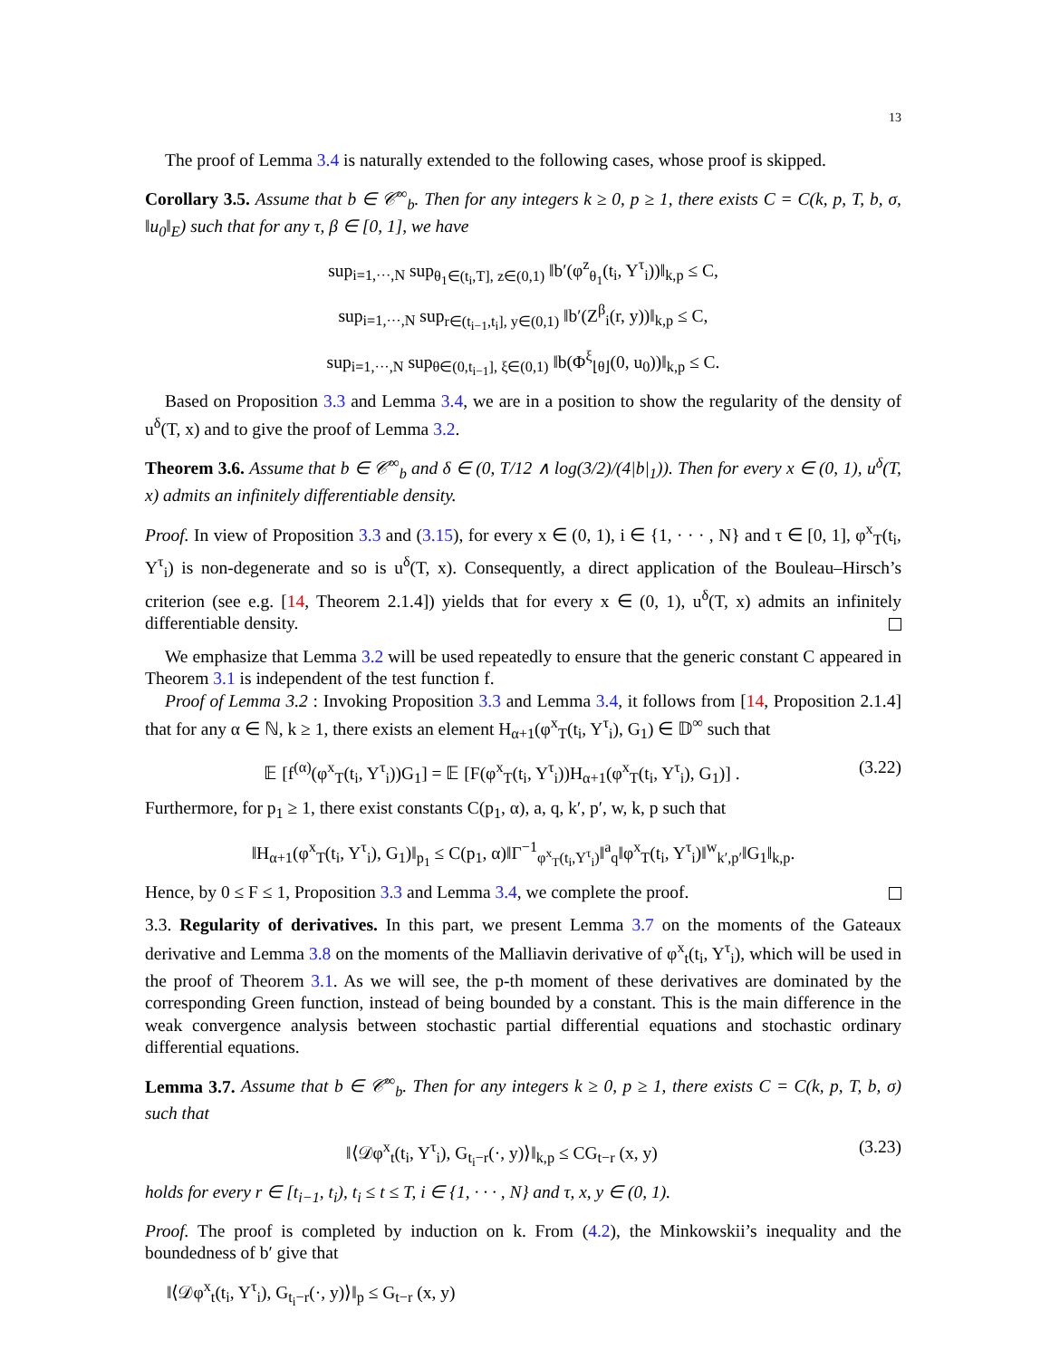13
The proof of Lemma 3.4 is naturally extended to the following cases, whose proof is skipped.
Corollary 3.5. Assume that b ∈ 𝒞<sup>∞</sup><sub>b</sub>. Then for any integers k ≥ 0, p ≥ 1, there exists C = C(k, p, T, b, σ, ‖u<sub>0</sub>‖<sub>E</sub>) such that for any τ, β ∈ [0, 1], we have
sup<sub>i=1,···,N</sub> sup<sub>θ<sub>1</sub>∈(t<sub>i</sub>,T], z∈(0,1)</sub> ‖b′(φ<sup>z</sup><sub>θ<sub>1</sub></sub>(t<sub>i</sub>, Y<sup>τ</sup><sub>i</sub>))‖<sub>k,p</sub> ≤ C,
sup<sub>i=1,···,N</sub> sup<sub>r∈(t<sub>i−1</sub>,t<sub>i</sub>], y∈(0,1)</sub> ‖b′(Z<sup>β</sup><sub>i</sub>(r, y))‖<sub>k,p</sub> ≤ C,
sup<sub>i=1,···,N</sub> sup<sub>θ∈(0,t<sub>i−1</sub>], ξ∈(0,1)</sub> ‖b(Φ<sup>ξ</sup><sub>⌊θ⌋</sub>(0, u<sub>0</sub>))‖<sub>k,p</sub> ≤ C.
Based on Proposition 3.3 and Lemma 3.4, we are in a position to show the regularity of the density of u<sup>δ</sup>(T, x) and to give the proof of Lemma 3.2.
Theorem 3.6. Assume that b ∈ 𝒞<sup>∞</sup><sub>b</sub> and δ ∈ (0, T/12 ∧ log(3/2)/(4|b|<sub>1</sub>)). Then for every x ∈ (0, 1), u<sup>δ</sup>(T, x) admits an infinitely differentiable density.
Proof. In view of Proposition 3.3 and (3.15), for every x ∈ (0, 1), i ∈ {1, · · · , N} and τ ∈ [0, 1], φ<sup>x</sup><sub>T</sub>(t<sub>i</sub>, Y<sup>τ</sup><sub>i</sub>) is non-degenerate and so is u<sup>δ</sup>(T, x). Consequently, a direct application of the Bouleau–Hirsch’s criterion (see e.g. [14, Theorem 2.1.4]) yields that for every x ∈ (0, 1), u<sup>δ</sup>(T, x) admits an infinitely differentiable density.
We emphasize that Lemma 3.2 will be used repeatedly to ensure that the generic constant C appeared in Theorem 3.1 is independent of the test function f.
Proof of Lemma 3.2 : Invoking Proposition 3.3 and Lemma 3.4, it follows from [14, Proposition 2.1.4] that for any α ∈ ℕ, k ≥ 1, there exists an element H<sub>α+1</sub>(φ<sup>x</sup><sub>T</sub>(t<sub>i</sub>, Y<sup>τ</sup><sub>i</sub>), G<sub>1</sub>) ∈ 𝔻<sup>∞</sup> such that
𝔼 [f<sup>(α)</sup>(φ<sup>x</sup><sub>T</sub>(t<sub>i</sub>, Y<sup>τ</sup><sub>i</sub>))G<sub>1</sub>] = 𝔼 [F(φ<sup>x</sup><sub>T</sub>(t<sub>i</sub>, Y<sup>τ</sup><sub>i</sub>))H<sub>α+1</sub>(φ<sup>x</sup><sub>T</sub>(t<sub>i</sub>, Y<sup>τ</sup><sub>i</sub>), G<sub>1</sub>)] . (3.22)
Furthermore, for p<sub>1</sub> ≥ 1, there exist constants C(p<sub>1</sub>, α), a, q, k′, p′, w, k, p such that
‖H<sub>α+1</sub>(φ<sup>x</sup><sub>T</sub>(t<sub>i</sub>, Y<sup>τ</sup><sub>i</sub>), G<sub>1</sub>)‖<sub>p<sub>1</sub></sub> ≤ C(p<sub>1</sub>, α)‖Γ<sup>−1</sup><sub>φ<sup>x</sup><sub>T</sub>(t<sub>i</sub>,Y<sup>τ</sup><sub>i</sub>)</sub>‖<sup>a</sup><sub>q</sub>‖φ<sup>x</sup><sub>T</sub>(t<sub>i</sub>, Y<sup>τ</sup><sub>i</sub>)‖<sup>w</sup><sub>k′,p′</sub>‖G<sub>1</sub>‖<sub>k,p</sub>.
Hence, by 0 ≤ F ≤ 1, Proposition 3.3 and Lemma 3.4, we complete the proof.
3.3. Regularity of derivatives. In this part, we present Lemma 3.7 on the moments of the Gateaux derivative and Lemma 3.8 on the moments of the Malliavin derivative of φ<sup>x</sup><sub>t</sub>(t<sub>i</sub>, Y<sup>τ</sup><sub>i</sub>), which will be used in the proof of Theorem 3.1. As we will see, the p-th moment of these derivatives are dominated by the corresponding Green function, instead of being bounded by a constant. This is the main difference in the weak convergence analysis between stochastic partial differential equations and stochastic ordinary differential equations.
Lemma 3.7. Assume that b ∈ 𝒞<sup>∞</sup><sub>b</sub>. Then for any integers k ≥ 0, p ≥ 1, there exists C = C(k, p, T, b, σ) such that
‖⟨𝒟φ<sup>x</sup><sub>t</sub>(t<sub>i</sub>, Y<sup>τ</sup><sub>i</sub>), G<sub>t<sub>i</sub>−r</sub>(·, y)⟩‖<sub>k,p</sub> ≤ CG<sub>t−r</sub> (x, y) (3.23)
holds for every r ∈ [t<sub>i−1</sub>, t<sub>i</sub>), t<sub>i</sub> ≤ t ≤ T, i ∈ {1, · · · , N} and τ, x, y ∈ (0, 1).
Proof. The proof is completed by induction on k. From (4.2), the Minkowskii’s inequality and the boundedness of b′ give that
‖⟨𝒟φ<sup>x</sup><sub>t</sub>(t<sub>i</sub>, Y<sup>τ</sup><sub>i</sub>), G<sub>t<sub>i</sub>−r</sub>(·, y)⟩‖<sub>p</sub> ≤ G<sub>t−r</sub> (x, y)